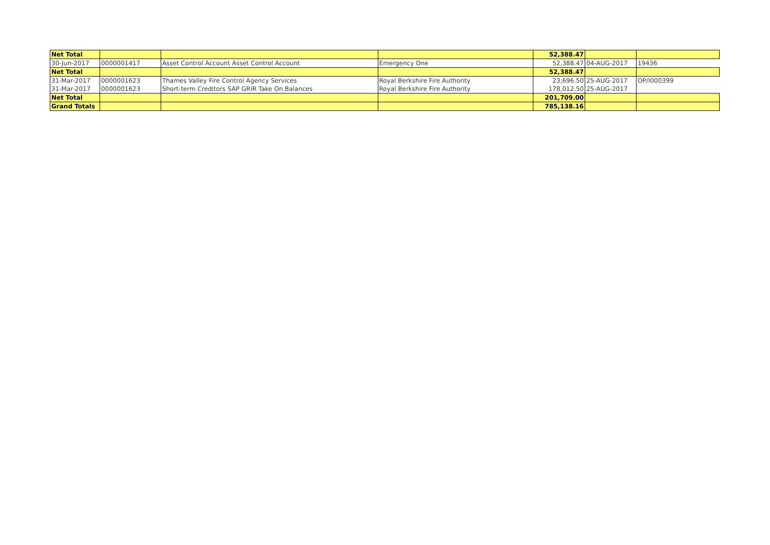| Net Total | | | | 52,388.47 | | |
| 30-Jun-2017 | 0000001417 | Asset Control Account Asset Control Account | Emergency One | 52,388.47 | 04-AUG-2017 | 19436 |
| Net Total | | | | 52,388.47 | | |
| 31-Mar-2017 | 0000001623 | Thames Valley Fire Control Agency Services | Royal Berkshire Fire Authority | 23,696.50 | 25-AUG-2017 | OP/I000399 |
| 31-Mar-2017 | 0000001623 | Short-term Creditors SAP GRIR Take On Balances | Royal Berkshire Fire Authority | 178,012.50 | 25-AUG-2017 | |
| Net Total | | | | 201,709.00 | | |
| Grand Totals | | | | 785,138.16 | | |